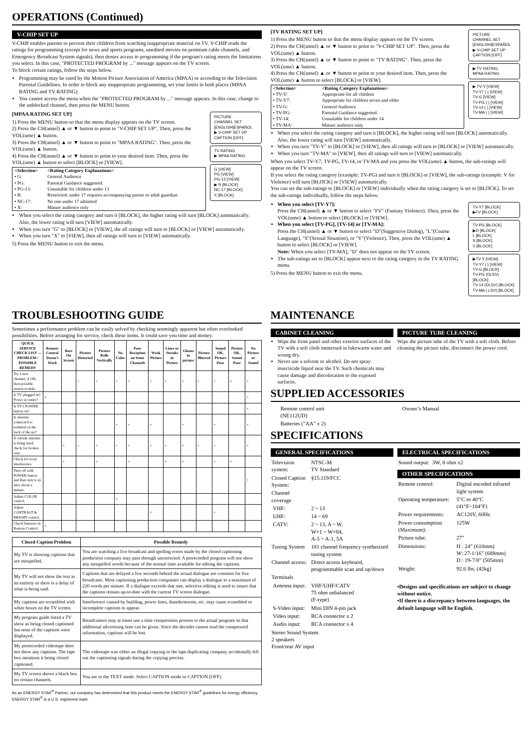OPERATIONS (Continued)
V-CHIP SET UP
V-CHIP enables parents to prevent their children from watching inappropriate material on TV. V-CHIP reads the ratings for programming (except for news and sports programs, unedited movies on premium cable channels, and Emergency Broadcast System signals), then denies access to programming if the program's rating meets the limitations you select. In this case, "PROTECTED PROGRAM by ..." message appears on the TV screen.
To block certain ratings, follow the steps below.
Programming may be rated by the Motion Picture Association of America (MPAA) or according to the Television Parental Guidelines. In order to block any inappropriate programming, set your limits in both places (MPAA RATING and TV RATING).
You cannot access the menu when the "PROTECTED PROGRAM by ..." message appears. In this case, change to the unblocked channel, then press the MENU button.
[MPAA RATING SET UP]
1) Press the MENU button so that the menu display appears on the TV screen.
2) Press the CH(annel) ▲ or ▼ button to point to "V-CHIP SET UP". Then, press the VOL(ume) ▲ button.
3) Press the CH(annel) ▲ or ▼ button to point to "MPAA RATING". Then, press the VOL(ume) ▲ button.
4) Press the CH(annel) ▲ or ▼ button to point to your desired item. Then, press the VOL(ume) ▲ button to select [BLOCK] or [VIEW].
| <Selection> | <Rating Category Explanations> |
| • G: | General Audience |
| • PG: | Parental Guidance suggested. |
| • PG-13: | Unsuitable for children under 13 |
| • R: | Restricted; under 17 requires accompanying parent or adult guardian |
| • NC-17: | No one under 17 admitted |
| • X: | Mature audience only |
PICTURE
CHANNEL SET
[ENGLISH]ESPAÑOL
▶ V-CHIP SET UP
CAPTION [OFF]
TV RATING
▶ MPAA RATING
G [VIEW]
PG [VIEW]
PG-13 [VIEW]
▶ R [BLOCK]
NC-17 [BLOCK]
X [BLOCK]
When you select the rating category and turn it [BLOCK], the higher rating will turn [BLOCK] automatically. Also, the lower rating will turn [VIEW] automatically.
When you turn "G" to [BLOCK] or [VIEW], the all ratings will turn to [BLOCK] or [VIEW] automatically.
When you turn "X" to [VIEW], then all ratings will turn to [VIEW] automatically.
5) Press the MENU button to exit the menu.
[TV RATING SET UP]
1) Press the MENU button so that the menu display appears on the TV screen.
2) Press the CH(annel) ▲ or ▼ button to point to "V-CHIP SET UP". Then, press the VOL(ume) ▲ button.
3) Press the CH(annel) ▲ or ▼ button to point to "TV RATING". Then, press the VOL(ume) ▲ button.
4) Press the CH(annel) ▲ or ▼ button to point to your desired item. Then, press the VOL(ume) ▲ button to select [BLOCK] or [VIEW].
| <Selection> | <Rating Category Explanations> |
| • TV-Y: | Appropriate for all children |
| • TV-Y7: | Appropriate for children seven and older |
| • TV-G: | General Audience |
| • TV-PG: | Parental Guidance suggested. |
| • TV-14: | Unsuitable for children under 14 |
| • TV-MA: | Mature audience only |
PICTURE
CHANNEL SET
[ENGLISH]ESPAÑOL
▶ V-CHIP SET UP
CAPTION [OFF]
▶ TV RATING
MPAA RATING
▶ TV-Y [VIEW]
TV-Y7 ( ) [VIEW]
TV-G [VIEW]
TV-PG ( ) [VIEW]
TV-14 ( ) [VIEW]
TV-MA ( ) [VIEW]
When you select the rating category and turn it [BLOCK], the higher rating will turn [BLOCK] automatically. Also, the lower rating will turn [VIEW] automatically.
When you turn "TV-Y" to [BLOCK] or [VIEW], then all ratings will turn to [BLOCK] or [VIEW] automatically.
When you turn "TV-MA" to [VIEW], then all ratings will turn to [VIEW] automatically.
When you select TV-Y7, TV-PG, TV-14, or TV-MA and you press the VOL(ume) ▲ button, the sub-ratings will appear on the TV screen.
If you select the rating category (example: TV-PG) and turn it [BLOCK] or [VIEW], the sub-ratings (example: V for Violence) will turn [BLOCK] or [VIEW] automatically.
You can set the sub-ratings to [BLOCK] or [VIEW] individually when the rating category is set to [BLOCK]. To set the sub-ratings individually, follow the steps below.
When you select [TV-Y7]:
Press the CH(annel) ▲ or ▼ button to select "FV" (Fantasy Violence). Then, press the VOL(ume) ▲ button to select [BLOCK] or [VIEW].
When you select [TV-PG], [TV-14] or [TV-MA]:
Press the CH(annel) ▲ or ▼ button to select "D"(Suggestive Dialog), "L"(Coarse Language), "S"(Sexual Situation), or "V"(Violence). Then, press the VOL(ume) ▲ button to select [BLOCK] or [VIEW].
Note: When you select [TV-MA], "D" does not appear on the TV screen.
The sub-ratings set to [BLOCK] appear next to the rating category in the TV RATING menu.
5) Press the MENU button to exit the menu.
TV-Y7 [BLOCK]
▶FV [BLOCK]
TV-PG [BLOCK]
▶D [BLOCK]
L [BLOCK]
S [BLOCK]
V [BLOCK]
▶TV-Y [VIEW]
TV-Y7 ( ) [VIEW]
TV-G [BLOCK]
TV-PG (DLSV) [BLOCK]
TV-14 (DLSV) [BLOCK]
TV-MA ( LSV) [BLOCK]
TROUBLESHOOTING GUIDE
Sometimes a performance problem can be easily solved by checking seemingly apparent but often overlooked possibilities. Before arranging for service, check these items. It could save you time and money.
| QUICK SERVICE CHECK LIST — PROBLEM / POSSIBLE REMEDY | Remote Control Doesn't Work | Bars On Screen | Picture Distorted | Picture Rolls Vertically | No Color | Poor Reception on Some Channels | Weak Picture | Lines or Streaks in Picture | Ghosts in picture | Picture Blurred | Sound OK, Picture Poor | Picture OK, Sound Poor | No Picture or Sound |
| --- | --- | --- | --- | --- | --- | --- | --- | --- | --- | --- | --- | --- | --- |
| Try a new channel, if OK, then possible station trouble. | | | × | × | × | × | × | × | × | × | × | × | × |
| Is TV plugged in? Power at outlet? | × | | | | | | | | | | | | × |
| Is TV's POWER button on? | | | | | | | | | | | | | × |
| Is antenna connected to terminal on the back of the set? | | | | | × | × | × | | × | | × | | × |
| If outside antenna is being used, check for broken wire. | | × | × | × | × | × | × | × | × | × | × | | × |
| Check for local interference. | | × | | × | | × | | × | × | | × | × | |
| Turn off with POWER button and then turn it on after about a minute. | | | | | | | | | | | | | × |
| Adjust COLOR control. | | | | | × | | | | | | | | |
| Adjust CONTRAST & BRIGHT control. | | | | | | | × | | | | × | | |
| Check batteries in Remote Control. | × | | | | | | | | | | | | |
| Closed Caption Problem | Possible Remedy |
| --- | --- |
| My TV is showing captions that are misspelled. | You are watching a live broadcast and spelling errors made by the closed captioning production company may pass through uncorrected. A prerecorded program will not show any misspelled words because of the normal time available for editing the captions. |
| My TV will not show the text in its entirety or there is a delay of what is being said. | Captions that are delayed a few seconds behind the actual dialogue are common for live broadcasts. Most captioning production companies can display a dialogue to a maximum of 220 words per minute. If a dialogue exceeds that rate, selective editing is used to insure that the captions remain up-to-date with the current TV screen dialogue. |
| My captions are scrambled with white boxes on the TV screen. | Interference caused by building, power lines, thunderstorms, etc. may cause scrambled or incomplete captions to appear. |
| My program guide listed a TV show as being closed captioned but none of the captions were displayed. | Broadcasters may at times use a time compression process to the actual program so that additional advertising time can be given. Since the decoder cannot read the compressed information, captions will be lost. |
| My prerecorded videotape does not show any captions. The tape box mentions it being closed captioned. | The videotape was either an illegal copying or the tape duplicating company accidentally left out the captioning signals during the copying process. |
| My TV screen shows a black box on certain channels. | You are in the TEXT mode. Select CAPTION mode or CAPTION [OFF]. |
As an ENERGY STAR<sup>®</sup> Partner, our company has determined that this product meets the ENERGY STAR<sup>®</sup> guidelines for energy efficiency. ENERGY STAR<sup>®</sup> is a U.S. registered mark.
MAINTENANCE
CABINET CLEANING
Wipe the front panel and other exterior surfaces of the TV with a soft cloth immersed in lukewarm water and wrung dry.
Never use a solvent or alcohol. Do not spray insecticide liquid near the TV. Such chemicals may cause damage and discoloration to the exposed surfaces.
PICTURE TUBE CLEANING
Wipe the picture tube of the TV with a soft cloth. Before cleaning the picture tube, disconnect the power cord.
SUPPLIED ACCESSORIES
Remote control unit
(NE112UD)
Batteries ("AA" x 2)
Owner’s Manual
SPECIFICATIONS
GENERAL SPECIFICATIONS
| Television system: | NTSC-M TV Standard |
| Closed Caption System: | §15.119/FCC |
| Channel coverage | |
| VHF: | 2 ~ 13 |
| UHF: | 14 ~ 69 |
| CATV: | 2 ~ 13, A ~ W, W+1 ~ W+84, A-5 ~ A-1, 5A |
| Tuning System | 181 channel frequency synthesized tuning system |
| Channel access: | Direct access keyboard, programmable scan and up/down |
| Terminals | |
| Antenna input: | VHF/UHF/CATV 75 ohm unbalanced (F-type) |
| S-Video input: | Mini DIN 4-pin jack |
| Video input: | RCA connector x 2 |
| Audio input: | RCA connector x 4 |
| Stereo Sound System 2 speakers Front/rear AV input | |
ELECTRICAL SPECIFICATIONS
| Sound output: | 3W, 8 ohm x2 |
OTHER SPECIFICATIONS
| Remote control: | Digital encoded infrared light system |
| Operating temperature: | 5°C to 40°C (41°F~104°F) |
| Power requirements: | AC120V, 60Hz |
| Power consumption (Maximum): | 125W |
| Picture tube: | 27" |
| Dimensions: | H : 24” (610mm) W: 27-1/16” (688mm) D : 19-7/8” (505mm) |
| Weight: | 92.6 lbs. (42kg) |
•Designs and specifications are subject to change without notice.
•If there is a discrepancy between languages, the default language will be English.